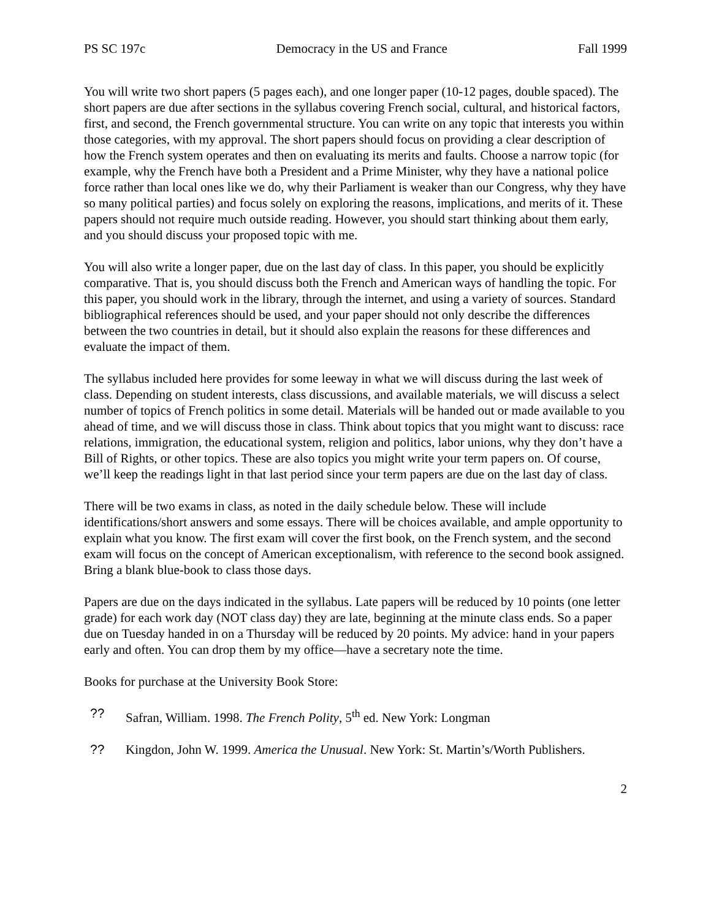PS SC 197c Democracy in the US and France Fall 1999
You will write two short papers (5 pages each), and one longer paper (10-12 pages, double spaced). The short papers are due after sections in the syllabus covering French social, cultural, and historical factors, first, and second, the French governmental structure. You can write on any topic that interests you within those categories, with my approval. The short papers should focus on providing a clear description of how the French system operates and then on evaluating its merits and faults. Choose a narrow topic (for example, why the French have both a President and a Prime Minister, why they have a national police force rather than local ones like we do, why their Parliament is weaker than our Congress, why they have so many political parties) and focus solely on exploring the reasons, implications, and merits of it. These papers should not require much outside reading. However, you should start thinking about them early, and you should discuss your proposed topic with me.
You will also write a longer paper, due on the last day of class. In this paper, you should be explicitly comparative. That is, you should discuss both the French and American ways of handling the topic. For this paper, you should work in the library, through the internet, and using a variety of sources. Standard bibliographical references should be used, and your paper should not only describe the differences between the two countries in detail, but it should also explain the reasons for these differences and evaluate the impact of them.
The syllabus included here provides for some leeway in what we will discuss during the last week of class. Depending on student interests, class discussions, and available materials, we will discuss a select number of topics of French politics in some detail. Materials will be handed out or made available to you ahead of time, and we will discuss those in class. Think about topics that you might want to discuss: race relations, immigration, the educational system, religion and politics, labor unions, why they don’t have a Bill of Rights, or other topics. These are also topics you might write your term papers on. Of course, we’ll keep the readings light in that last period since your term papers are due on the last day of class.
There will be two exams in class, as noted in the daily schedule below. These will include identifications/short answers and some essays. There will be choices available, and ample opportunity to explain what you know. The first exam will cover the first book, on the French system, and the second exam will focus on the concept of American exceptionalism, with reference to the second book assigned. Bring a blank blue-book to class those days.
Papers are due on the days indicated in the syllabus. Late papers will be reduced by 10 points (one letter grade) for each work day (NOT class day) they are late, beginning at the minute class ends. So a paper due on Tuesday handed in on a Thursday will be reduced by 20 points. My advice: hand in your papers early and often. You can drop them by my office—have a secretary note the time.
Books for purchase at the University Book Store:
?? Safran, William. 1998. The French Polity, 5<sup>th</sup> ed. New York: Longman
?? Kingdon, John W. 1999. America the Unusual. New York: St. Martin’s/Worth Publishers.
2